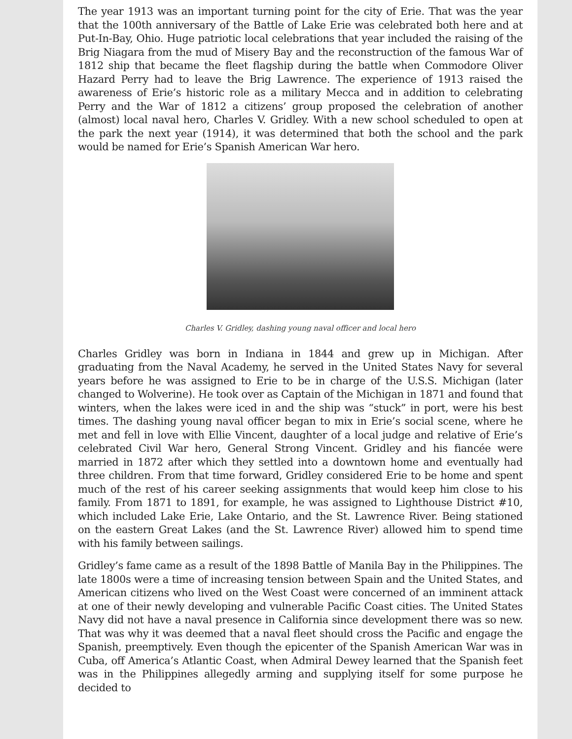The year 1913 was an important turning point for the city of Erie. That was the year that the 100th anniversary of the Battle of Lake Erie was celebrated both here and at Put-In-Bay, Ohio. Huge patriotic local celebrations that year included the raising of the Brig Niagara from the mud of Misery Bay and the reconstruction of the famous War of 1812 ship that became the fleet flagship during the battle when Commodore Oliver Hazard Perry had to leave the Brig Lawrence. The experience of 1913 raised the awareness of Erie’s historic role as a military Mecca and in addition to celebrating Perry and the War of 1812 a citizens’ group proposed the celebration of another (almost) local naval hero, Charles V. Gridley. With a new school scheduled to open at the park the next year (1914), it was determined that both the school and the park would be named for Erie’s Spanish American War hero.
Charles V. Gridley, dashing young naval officer and local hero
Charles Gridley was born in Indiana in 1844 and grew up in Michigan. After graduating from the Naval Academy, he served in the United States Navy for several years before he was assigned to Erie to be in charge of the U.S.S. Michigan (later changed to Wolverine). He took over as Captain of the Michigan in 1871 and found that winters, when the lakes were iced in and the ship was “stuck” in port, were his best times. The dashing young naval officer began to mix in Erie’s social scene, where he met and fell in love with Ellie Vincent, daughter of a local judge and relative of Erie’s celebrated Civil War hero, General Strong Vincent. Gridley and his fiancée were married in 1872 after which they settled into a downtown home and eventually had three children. From that time forward, Gridley considered Erie to be home and spent much of the rest of his career seeking assignments that would keep him close to his family. From 1871 to 1891, for example, he was assigned to Lighthouse District #10, which included Lake Erie, Lake Ontario, and the St. Lawrence River. Being stationed on the eastern Great Lakes (and the St. Lawrence River) allowed him to spend time with his family between sailings.
Gridley’s fame came as a result of the 1898 Battle of Manila Bay in the Philippines. The late 1800s were a time of increasing tension between Spain and the United States, and American citizens who lived on the West Coast were concerned of an imminent attack at one of their newly developing and vulnerable Pacific Coast cities. The United States Navy did not have a naval presence in California since development there was so new. That was why it was deemed that a naval fleet should cross the Pacific and engage the Spanish, preemptively. Even though the epicenter of the Spanish American War was in Cuba, off America’s Atlantic Coast, when Admiral Dewey learned that the Spanish feet was in the Philippines allegedly arming and supplying itself for some purpose he decided to